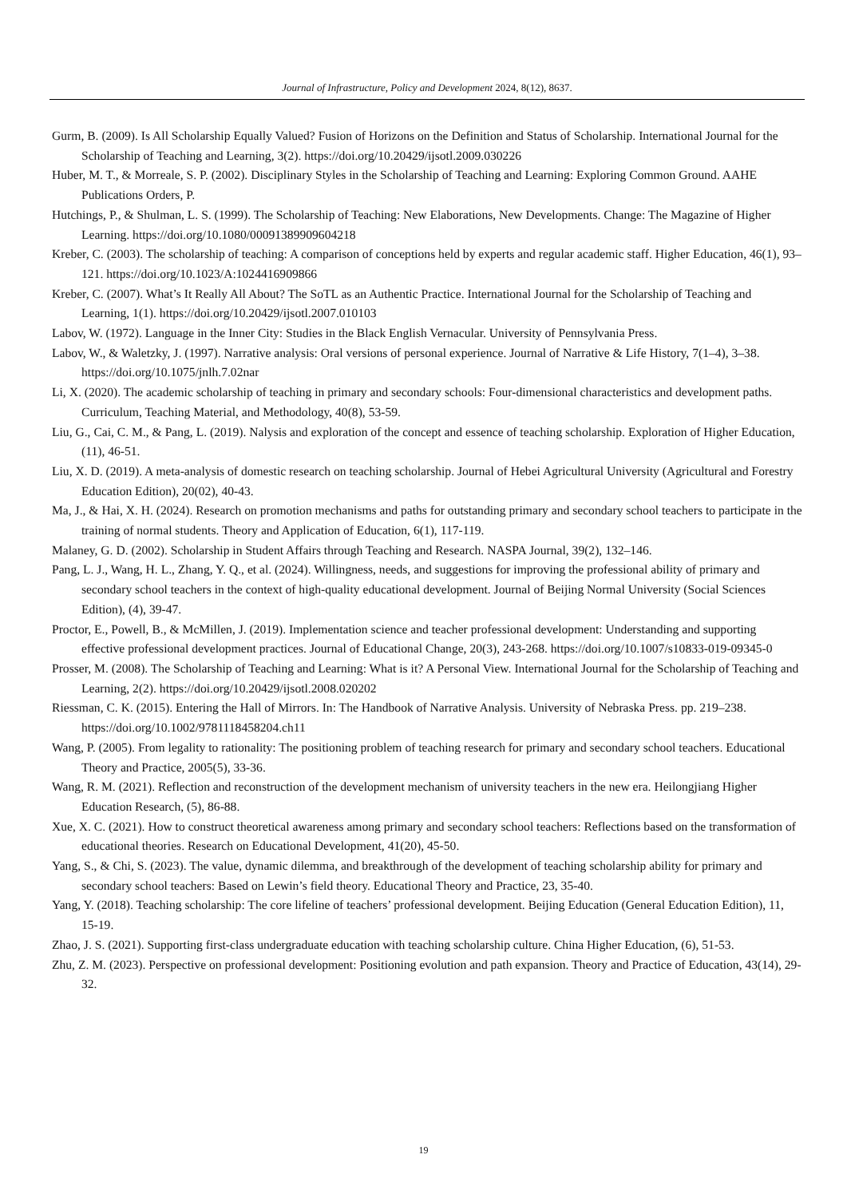Journal of Infrastructure, Policy and Development 2024, 8(12), 8637.
Gurm, B. (2009). Is All Scholarship Equally Valued? Fusion of Horizons on the Definition and Status of Scholarship. International Journal for the Scholarship of Teaching and Learning, 3(2). https://doi.org/10.20429/ijsotl.2009.030226
Huber, M. T., & Morreale, S. P. (2002). Disciplinary Styles in the Scholarship of Teaching and Learning: Exploring Common Ground. AAHE Publications Orders, P.
Hutchings, P., & Shulman, L. S. (1999). The Scholarship of Teaching: New Elaborations, New Developments. Change: The Magazine of Higher Learning. https://doi.org/10.1080/00091389909604218
Kreber, C. (2003). The scholarship of teaching: A comparison of conceptions held by experts and regular academic staff. Higher Education, 46(1), 93–121. https://doi.org/10.1023/A:1024416909866
Kreber, C. (2007). What’s It Really All About? The SoTL as an Authentic Practice. International Journal for the Scholarship of Teaching and Learning, 1(1). https://doi.org/10.20429/ijsotl.2007.010103
Labov, W. (1972). Language in the Inner City: Studies in the Black English Vernacular. University of Pennsylvania Press.
Labov, W., & Waletzky, J. (1997). Narrative analysis: Oral versions of personal experience. Journal of Narrative & Life History, 7(1–4), 3–38. https://doi.org/10.1075/jnlh.7.02nar
Li, X. (2020). The academic scholarship of teaching in primary and secondary schools: Four-dimensional characteristics and development paths. Curriculum, Teaching Material, and Methodology, 40(8), 53-59.
Liu, G., Cai, C. M., & Pang, L. (2019). Nalysis and exploration of the concept and essence of teaching scholarship. Exploration of Higher Education, (11), 46-51.
Liu, X. D. (2019). A meta-analysis of domestic research on teaching scholarship. Journal of Hebei Agricultural University (Agricultural and Forestry Education Edition), 20(02), 40-43.
Ma, J., & Hai, X. H. (2024). Research on promotion mechanisms and paths for outstanding primary and secondary school teachers to participate in the training of normal students. Theory and Application of Education, 6(1), 117-119.
Malaney, G. D. (2002). Scholarship in Student Affairs through Teaching and Research. NASPA Journal, 39(2), 132–146.
Pang, L. J., Wang, H. L., Zhang, Y. Q., et al. (2024). Willingness, needs, and suggestions for improving the professional ability of primary and secondary school teachers in the context of high-quality educational development. Journal of Beijing Normal University (Social Sciences Edition), (4), 39-47.
Proctor, E., Powell, B., & McMillen, J. (2019). Implementation science and teacher professional development: Understanding and supporting effective professional development practices. Journal of Educational Change, 20(3), 243-268. https://doi.org/10.1007/s10833-019-09345-0
Prosser, M. (2008). The Scholarship of Teaching and Learning: What is it? A Personal View. International Journal for the Scholarship of Teaching and Learning, 2(2). https://doi.org/10.20429/ijsotl.2008.020202
Riessman, C. K. (2015). Entering the Hall of Mirrors. In: The Handbook of Narrative Analysis. University of Nebraska Press. pp. 219–238. https://doi.org/10.1002/9781118458204.ch11
Wang, P. (2005). From legality to rationality: The positioning problem of teaching research for primary and secondary school teachers. Educational Theory and Practice, 2005(5), 33-36.
Wang, R. M. (2021). Reflection and reconstruction of the development mechanism of university teachers in the new era. Heilongjiang Higher Education Research, (5), 86-88.
Xue, X. C. (2021). How to construct theoretical awareness among primary and secondary school teachers: Reflections based on the transformation of educational theories. Research on Educational Development, 41(20), 45-50.
Yang, S., & Chi, S. (2023). The value, dynamic dilemma, and breakthrough of the development of teaching scholarship ability for primary and secondary school teachers: Based on Lewin’s field theory. Educational Theory and Practice, 23, 35-40.
Yang, Y. (2018). Teaching scholarship: The core lifeline of teachers’ professional development. Beijing Education (General Education Edition), 11, 15-19.
Zhao, J. S. (2021). Supporting first-class undergraduate education with teaching scholarship culture. China Higher Education, (6), 51-53.
Zhu, Z. M. (2023). Perspective on professional development: Positioning evolution and path expansion. Theory and Practice of Education, 43(14), 29-32.
19